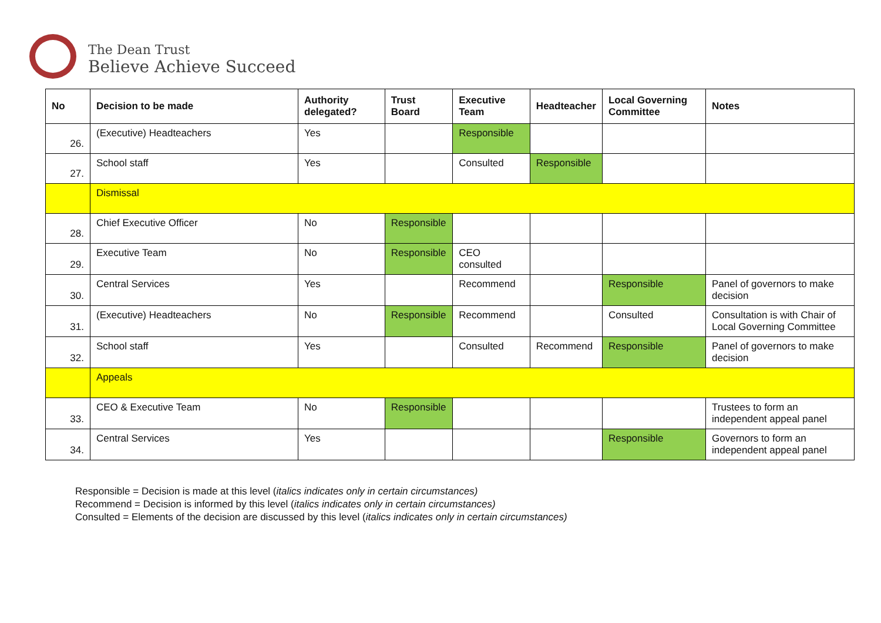The Dean Trust
Believe Achieve Succeed
| No | Decision to be made | Authority delegated? | Trust Board | Executive Team | Headteacher | Local Governing Committee | Notes |
| --- | --- | --- | --- | --- | --- | --- | --- |
| 26. | (Executive) Headteachers | Yes | | Responsible | | | |
| 27. | School staff | Yes | | Consulted | Responsible | | |
| | Dismissal | | | | | | |
| 28. | Chief Executive Officer | No | Responsible | | | | |
| 29. | Executive Team | No | Responsible | CEO consulted | | | |
| 30. | Central Services | Yes | | Recommend | | Responsible | Panel of governors to make decision |
| 31. | (Executive) Headteachers | No | Responsible | Recommend | | Consulted | Consultation is with Chair of Local Governing Committee |
| 32. | School staff | Yes | | Consulted | Recommend | Responsible | Panel of governors to make decision |
| | Appeals | | | | | | |
| 33. | CEO & Executive Team | No | Responsible | | | | Trustees to form an independent appeal panel |
| 34. | Central Services | Yes | | | | Responsible | Governors to form an independent appeal panel |
Responsible = Decision is made at this level (italics indicates only in certain circumstances)
Recommend = Decision is informed by this level (italics indicates only in certain circumstances)
Consulted = Elements of the decision are discussed by this level (italics indicates only in certain circumstances)